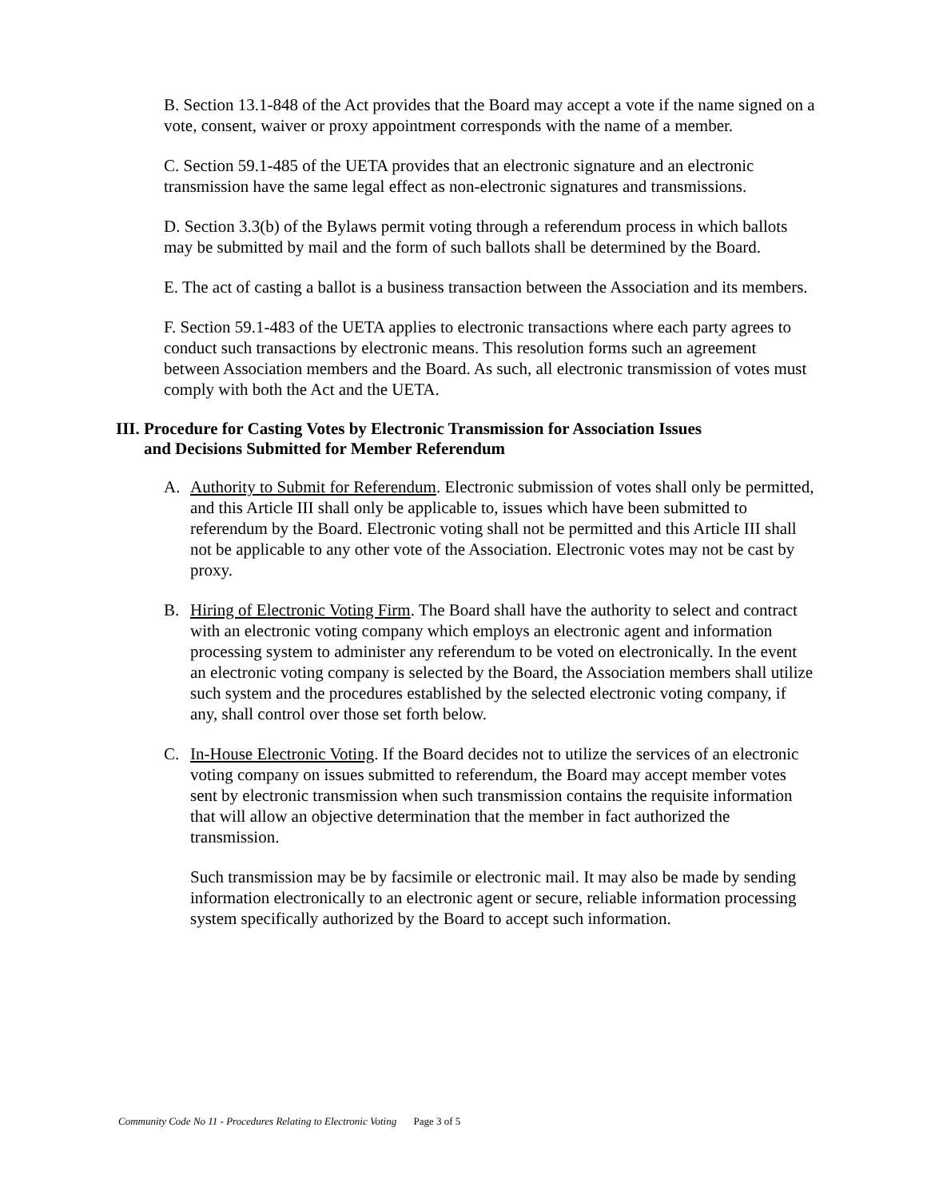B. Section 13.1-848 of the Act provides that the Board may accept a vote if the name signed on a vote, consent, waiver or proxy appointment corresponds with the name of a member.
C. Section 59.1-485 of the UETA provides that an electronic signature and an electronic transmission have the same legal effect as non-electronic signatures and transmissions.
D. Section 3.3(b) of the Bylaws permit voting through a referendum process in which ballots may be submitted by mail and the form of such ballots shall be determined by the Board.
E. The act of casting a ballot is a business transaction between the Association and its members.
F. Section 59.1-483 of the UETA applies to electronic transactions where each party agrees to conduct such transactions by electronic means. This resolution forms such an agreement between Association members and the Board. As such, all electronic transmission of votes must comply with both the Act and the UETA.
III. Procedure for Casting Votes by Electronic Transmission for Association Issues
and Decisions Submitted for Member Referendum
A. Authority to Submit for Referendum. Electronic submission of votes shall only be permitted, and this Article III shall only be applicable to, issues which have been submitted to referendum by the Board. Electronic voting shall not be permitted and this Article III shall not be applicable to any other vote of the Association. Electronic votes may not be cast by proxy.
B. Hiring of Electronic Voting Firm. The Board shall have the authority to select and contract with an electronic voting company which employs an electronic agent and information processing system to administer any referendum to be voted on electronically. In the event an electronic voting company is selected by the Board, the Association members shall utilize such system and the procedures established by the selected electronic voting company, if any, shall control over those set forth below.
C. In-House Electronic Voting. If the Board decides not to utilize the services of an electronic voting company on issues submitted to referendum, the Board may accept member votes sent by electronic transmission when such transmission contains the requisite information that will allow an objective determination that the member in fact authorized the transmission.
Such transmission may be by facsimile or electronic mail. It may also be made by sending information electronically to an electronic agent or secure, reliable information processing system specifically authorized by the Board to accept such information.
Community Code No 11 - Procedures Relating to Electronic Voting Page 3 of 5